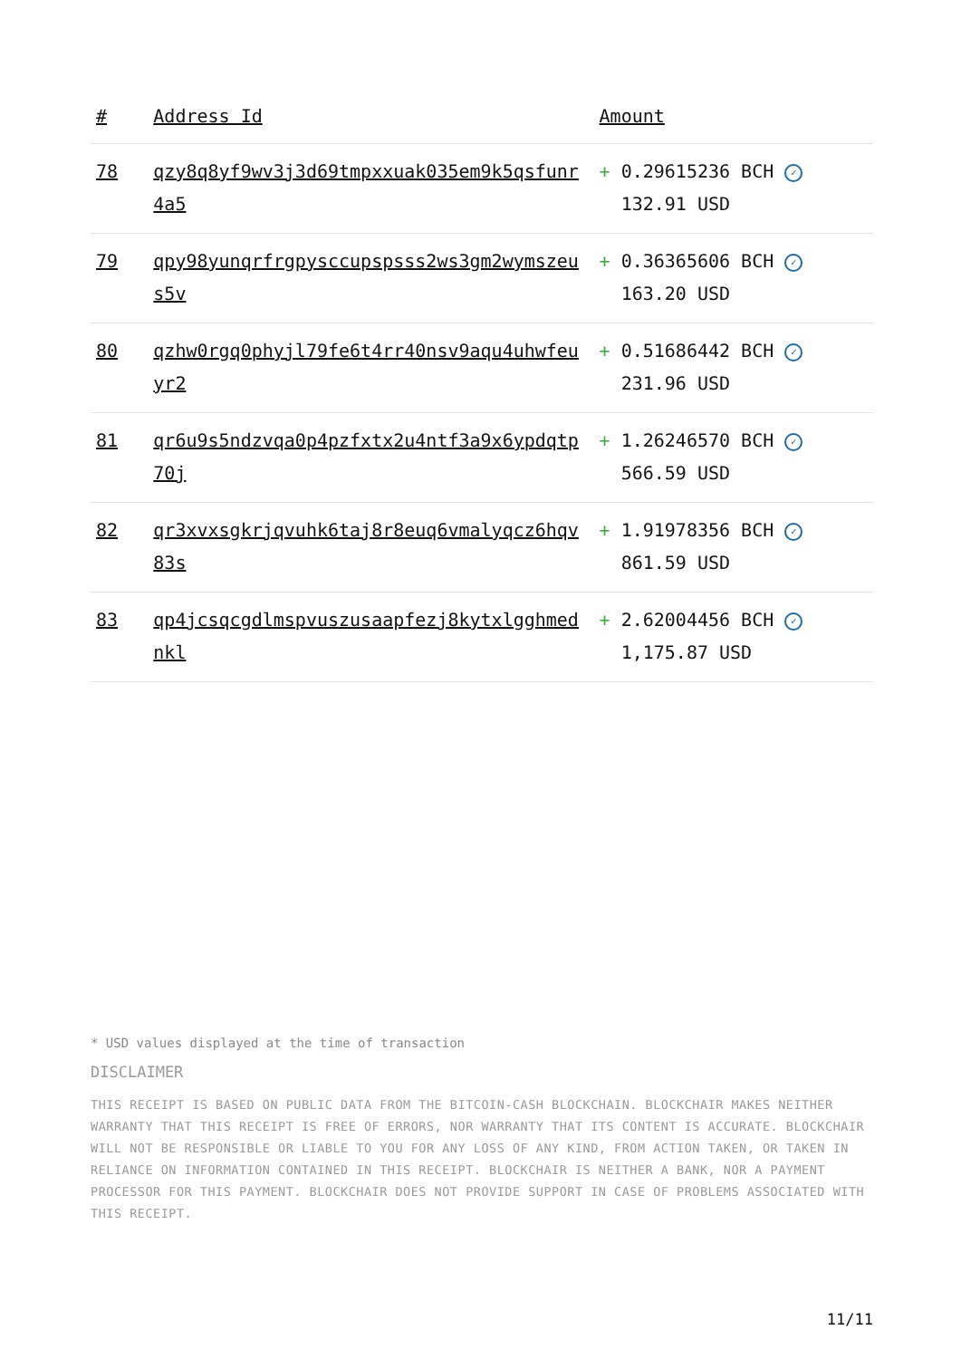| # | Address Id | Amount |
| --- | --- | --- |
| 78 | qzy8q8yf9wv3j3d69tmpxxuak035em9k5qsfunr4a5 | + 0.29615236 BCH ✓ 132.91 USD |
| 79 | qpy98yunqrfrgpysccupspsss2ws3gm2wymszeus5v | + 0.36365606 BCH ✓ 163.20 USD |
| 80 | qzhw0rgq0phyjl79fe6t4rr40nsv9aqu4uhwfeuyr2 | + 0.51686442 BCH ✓ 231.96 USD |
| 81 | qr6u9s5ndzvqa0p4pzfxtx2u4ntf3a9x6ypdqtp70j | + 1.26246570 BCH ✓ 566.59 USD |
| 82 | qr3xvxsgkrjqvuhk6taj8r8euq6vmalyqcz6hqv83s | + 1.91978356 BCH ✓ 861.59 USD |
| 83 | qp4jcsqcgdlmspvuszusaapfezj8kytxlgghmednkl | + 2.62004456 BCH ✓ 1,175.87 USD |
* USD values displayed at the time of transaction
DISCLAIMER
THIS RECEIPT IS BASED ON PUBLIC DATA FROM THE BITCOIN-CASH BLOCKCHAIN. BLOCKCHAIR MAKES NEITHER WARRANTY THAT THIS RECEIPT IS FREE OF ERRORS, NOR WARRANTY THAT ITS CONTENT IS ACCURATE. BLOCKCHAIR WILL NOT BE RESPONSIBLE OR LIABLE TO YOU FOR ANY LOSS OF ANY KIND, FROM ACTION TAKEN, OR TAKEN IN RELIANCE ON INFORMATION CONTAINED IN THIS RECEIPT. BLOCKCHAIR IS NEITHER A BANK, NOR A PAYMENT PROCESSOR FOR THIS PAYMENT. BLOCKCHAIR DOES NOT PROVIDE SUPPORT IN CASE OF PROBLEMS ASSOCIATED WITH THIS RECEIPT.
11/11